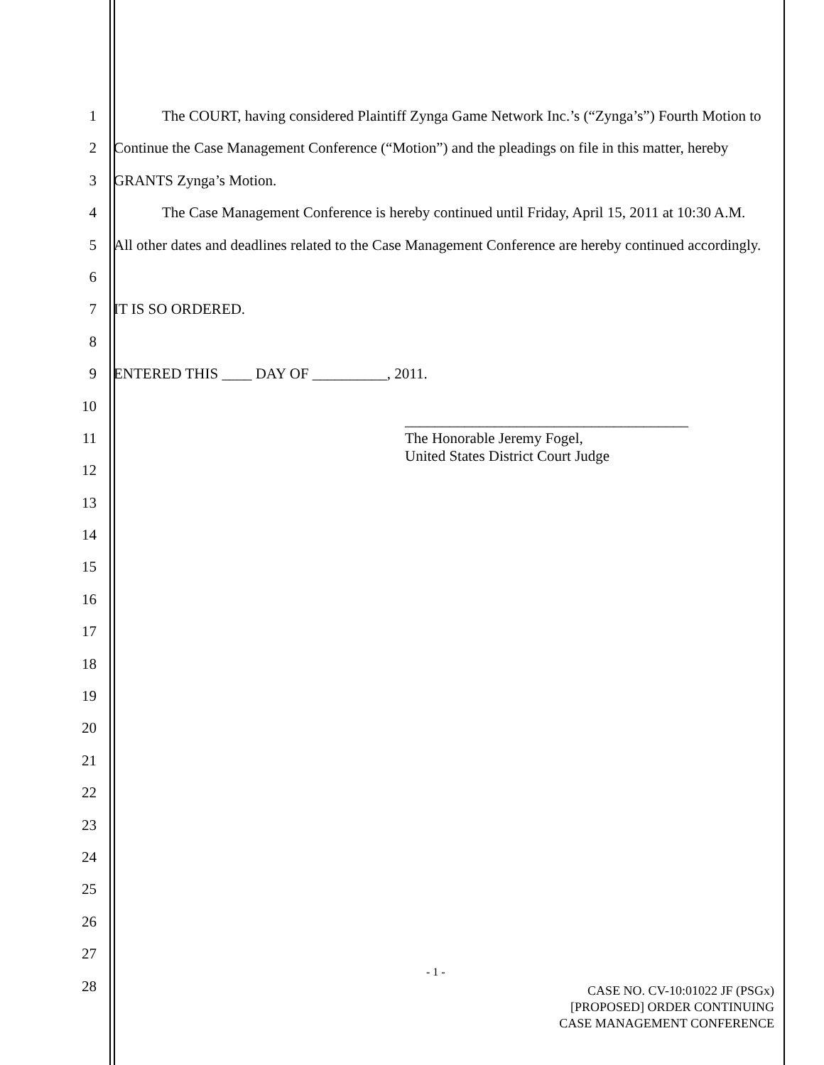1
2
3
4
5
6
7
8
9
10
11
12
13
14
15
16
17
18
19
20
21
22
23
24
25
26
27
28
The COURT, having considered Plaintiff Zynga Game Network Inc.’s (“Zynga’s”) Fourth Motion to Continue the Case Management Conference (“Motion”) and the pleadings on file in this matter, hereby GRANTS Zynga’s Motion.
The Case Management Conference is hereby continued until Friday, April 15, 2011 at 10:30 A.M. All other dates and deadlines related to the Case Management Conference are hereby continued accordingly.
IT IS SO ORDERED.
ENTERED THIS ____ DAY OF __________, 2011.
______________________________________
The Honorable Jeremy Fogel,
United States District Court Judge
- 1 -
CASE NO. CV-10:01022 JF (PSGx)
[PROPOSED] ORDER CONTINUING
CASE MANAGEMENT CONFERENCE